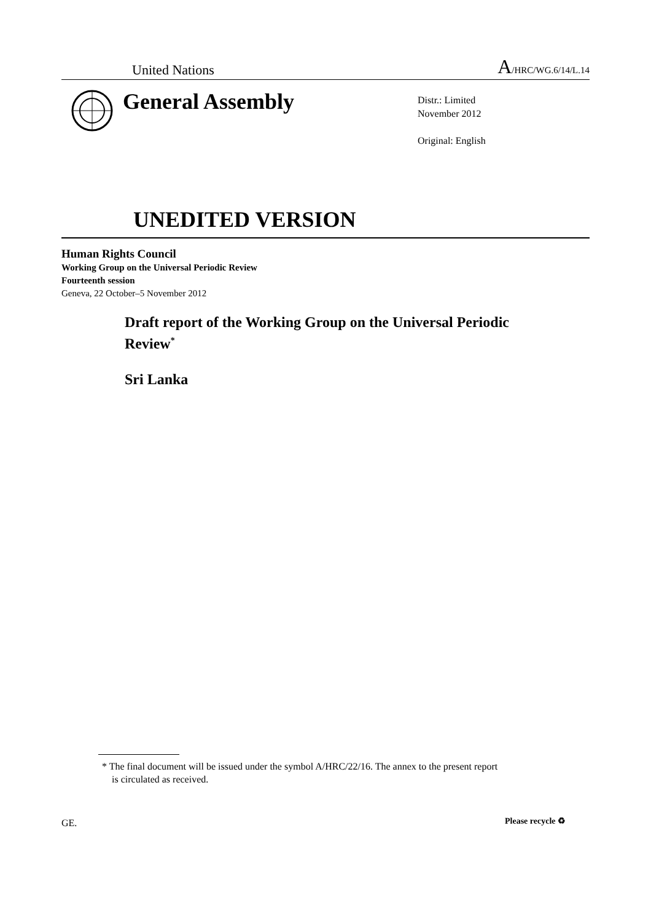United Nations A/HRC/WG.6/14/L.14
General Assembly
Distr.: Limited
November 2012
Original: English
UNEDITED VERSION
Human Rights Council
Working Group on the Universal Periodic Review
Fourteenth session
Geneva, 22 October–5 November 2012
Draft report of the Working Group on the Universal Periodic Review<sup>*</sup>
Sri Lanka
* The final document will be issued under the symbol A/HRC/22/16. The annex to the present report is circulated as received.
GE. Please recycle ♻